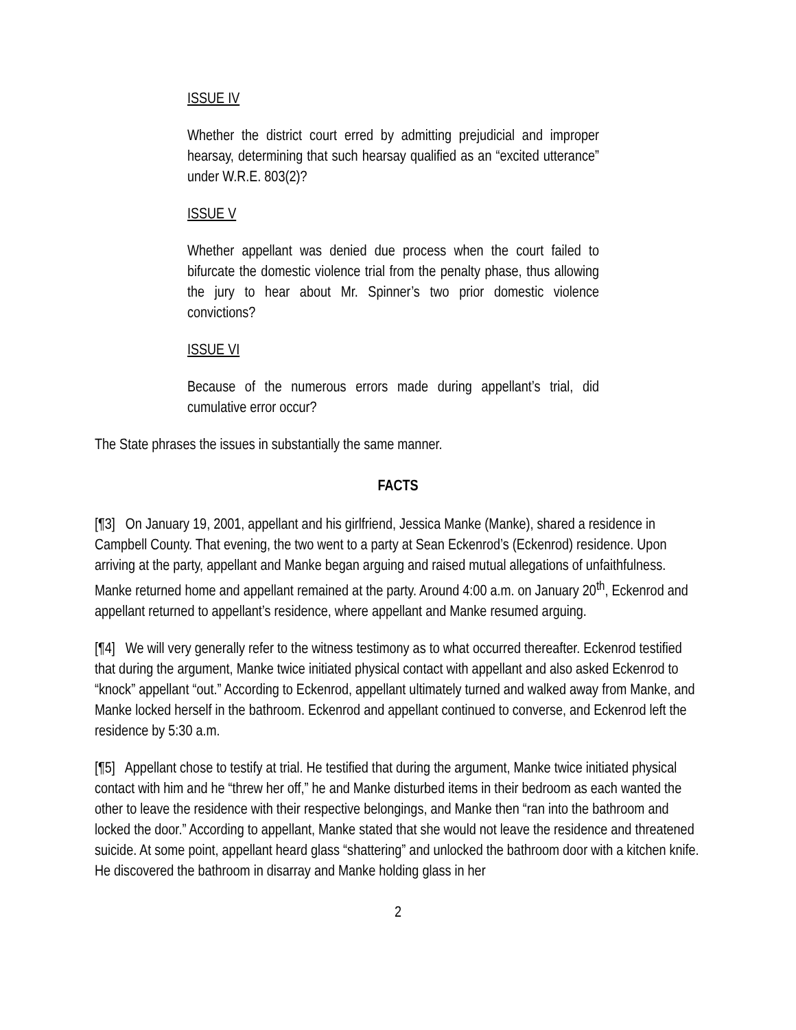ISSUE IV
Whether the district court erred by admitting prejudicial and improper hearsay, determining that such hearsay qualified as an “excited utterance” under W.R.E. 803(2)?
ISSUE V
Whether appellant was denied due process when the court failed to bifurcate the domestic violence trial from the penalty phase, thus allowing the jury to hear about Mr. Spinner’s two prior domestic violence convictions?
ISSUE VI
Because of the numerous errors made during appellant’s trial, did cumulative error occur?
The State phrases the issues in substantially the same manner.
FACTS
[¶3] On January 19, 2001, appellant and his girlfriend, Jessica Manke (Manke), shared a residence in Campbell County. That evening, the two went to a party at Sean Eckenrod’s (Eckenrod) residence. Upon arriving at the party, appellant and Manke began arguing and raised mutual allegations of unfaithfulness. Manke returned home and appellant remained at the party. Around 4:00 a.m. on January 20<sup>th</sup>, Eckenrod and appellant returned to appellant’s residence, where appellant and Manke resumed arguing.
[¶4] We will very generally refer to the witness testimony as to what occurred thereafter. Eckenrod testified that during the argument, Manke twice initiated physical contact with appellant and also asked Eckenrod to “knock” appellant “out.” According to Eckenrod, appellant ultimately turned and walked away from Manke, and Manke locked herself in the bathroom. Eckenrod and appellant continued to converse, and Eckenrod left the residence by 5:30 a.m.
[¶5] Appellant chose to testify at trial. He testified that during the argument, Manke twice initiated physical contact with him and he “threw her off,” he and Manke disturbed items in their bedroom as each wanted the other to leave the residence with their respective belongings, and Manke then “ran into the bathroom and locked the door.” According to appellant, Manke stated that she would not leave the residence and threatened suicide. At some point, appellant heard glass “shattering” and unlocked the bathroom door with a kitchen knife. He discovered the bathroom in disarray and Manke holding glass in her
2